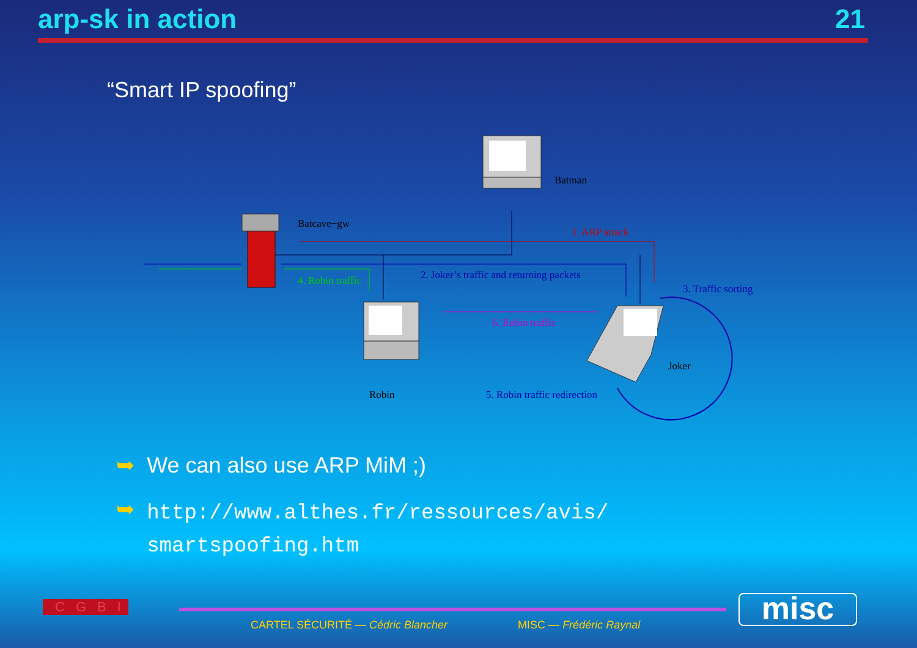arp-sk in action 21
“Smart IP spoofing”
Batman
Batcave−gw
1. ARP attack
2. Joker’s traffic and returning packets
3. Traffic sorting
4. Robin traffic
6. Robin traffic
Joker
Robin
5. Robin traffic redirection
➥ We can also use ARP MiM ;)
➥ http://www.althes.fr/ressources/avis/
smartspoofing.htm
CGBI
CARTEL SÉCURITÉ — Cédric Blancher MISC — Frédéric Raynal
misc